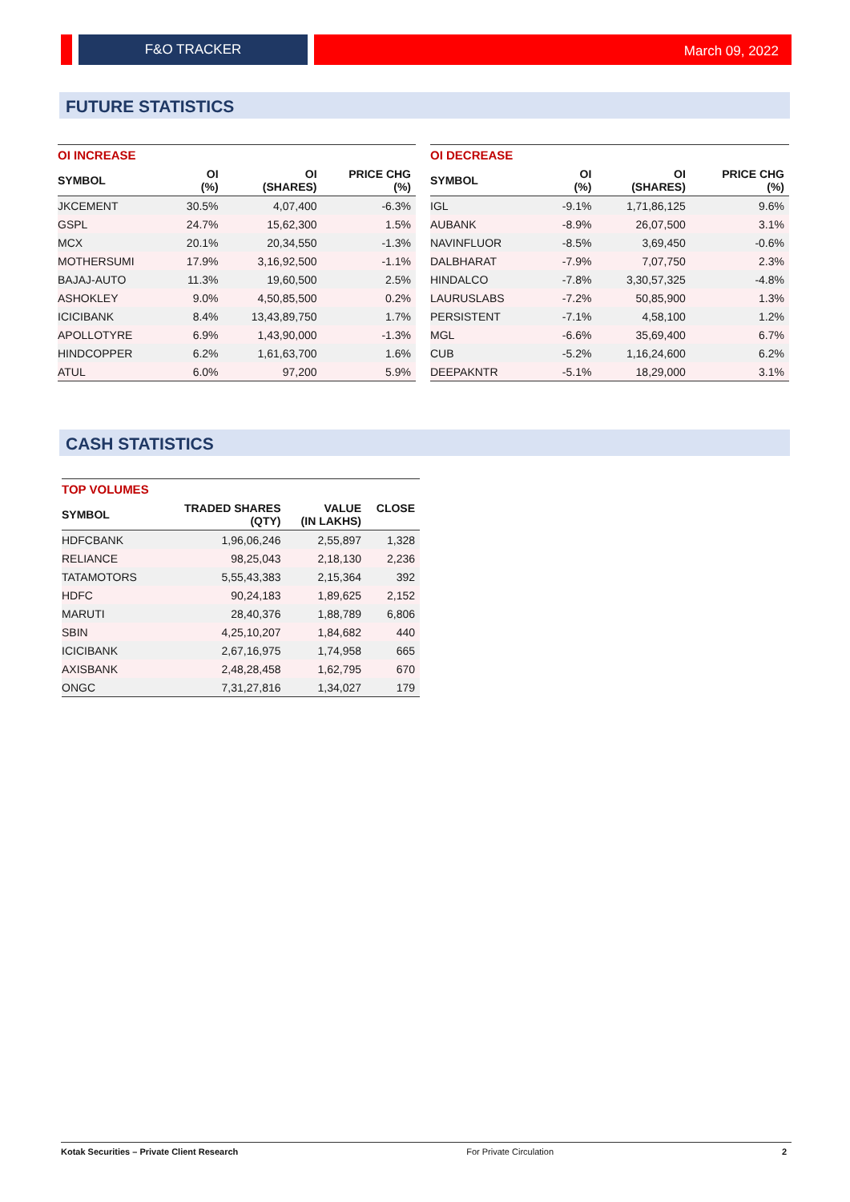F&O TRACKER
March 09, 2022
FUTURE STATISTICS
| OI INCREASE | | | |
| --- | --- | --- | --- |
| SYMBOL | OI (%) | OI (SHARES) | PRICE CHG (%) |
| JKCEMENT | 30.5% | 4,07,400 | -6.3% |
| GSPL | 24.7% | 15,62,300 | 1.5% |
| MCX | 20.1% | 20,34,550 | -1.3% |
| MOTHERSUMI | 17.9% | 3,16,92,500 | -1.1% |
| BAJAJ-AUTO | 11.3% | 19,60,500 | 2.5% |
| ASHOKLEY | 9.0% | 4,50,85,500 | 0.2% |
| ICICIBANK | 8.4% | 13,43,89,750 | 1.7% |
| APOLLOTYRE | 6.9% | 1,43,90,000 | -1.3% |
| HINDCOPPER | 6.2% | 1,61,63,700 | 1.6% |
| ATUL | 6.0% | 97,200 | 5.9% |
| OI DECREASE | | | |
| --- | --- | --- | --- |
| SYMBOL | OI (%) | OI (SHARES) | PRICE CHG (%) |
| IGL | -9.1% | 1,71,86,125 | 9.6% |
| AUBANK | -8.9% | 26,07,500 | 3.1% |
| NAVINFLUOR | -8.5% | 3,69,450 | -0.6% |
| DALBHARAT | -7.9% | 7,07,750 | 2.3% |
| HINDALCO | -7.8% | 3,30,57,325 | -4.8% |
| LAURUSLABS | -7.2% | 50,85,900 | 1.3% |
| PERSISTENT | -7.1% | 4,58,100 | 1.2% |
| MGL | -6.6% | 35,69,400 | 6.7% |
| CUB | -5.2% | 1,16,24,600 | 6.2% |
| DEEPAKNTR | -5.1% | 18,29,000 | 3.1% |
CASH STATISTICS
| TOP VOLUMES | | | |
| --- | --- | --- | --- |
| SYMBOL | TRADED SHARES (QTY) | VALUE (IN LAKHS) | CLOSE |
| HDFCBANK | 1,96,06,246 | 2,55,897 | 1,328 |
| RELIANCE | 98,25,043 | 2,18,130 | 2,236 |
| TATAMOTORS | 5,55,43,383 | 2,15,364 | 392 |
| HDFC | 90,24,183 | 1,89,625 | 2,152 |
| MARUTI | 28,40,376 | 1,88,789 | 6,806 |
| SBIN | 4,25,10,207 | 1,84,682 | 440 |
| ICICIBANK | 2,67,16,975 | 1,74,958 | 665 |
| AXISBANK | 2,48,28,458 | 1,62,795 | 670 |
| ONGC | 7,31,27,816 | 1,34,027 | 179 |
Kotak Securities – Private Client Research For Private Circulation 2